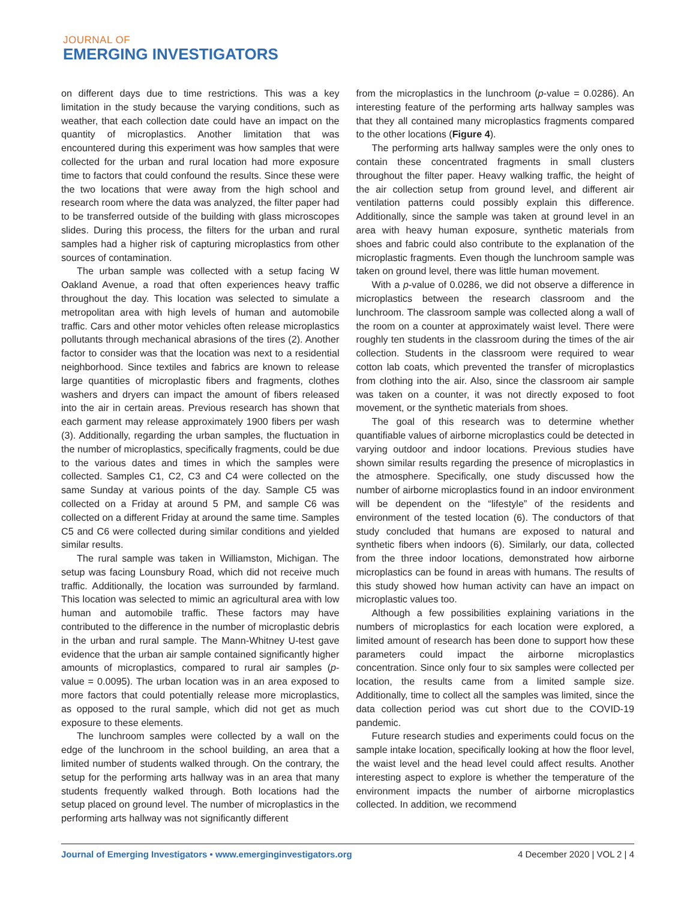JOURNAL OF
EMERGING INVESTIGATORS
on different days due to time restrictions. This was a key limitation in the study because the varying conditions, such as weather, that each collection date could have an impact on the quantity of microplastics. Another limitation that was encountered during this experiment was how samples that were collected for the urban and rural location had more exposure time to factors that could confound the results. Since these were the two locations that were away from the high school and research room where the data was analyzed, the filter paper had to be transferred outside of the building with glass microscopes slides. During this process, the filters for the urban and rural samples had a higher risk of capturing microplastics from other sources of contamination.
The urban sample was collected with a setup facing W Oakland Avenue, a road that often experiences heavy traffic throughout the day. This location was selected to simulate a metropolitan area with high levels of human and automobile traffic. Cars and other motor vehicles often release microplastics pollutants through mechanical abrasions of the tires (2). Another factor to consider was that the location was next to a residential neighborhood. Since textiles and fabrics are known to release large quantities of microplastic fibers and fragments, clothes washers and dryers can impact the amount of fibers released into the air in certain areas. Previous research has shown that each garment may release approximately 1900 fibers per wash (3). Additionally, regarding the urban samples, the fluctuation in the number of microplastics, specifically fragments, could be due to the various dates and times in which the samples were collected. Samples C1, C2, C3 and C4 were collected on the same Sunday at various points of the day. Sample C5 was collected on a Friday at around 5 PM, and sample C6 was collected on a different Friday at around the same time. Samples C5 and C6 were collected during similar conditions and yielded similar results.
The rural sample was taken in Williamston, Michigan. The setup was facing Lounsbury Road, which did not receive much traffic. Additionally, the location was surrounded by farmland. This location was selected to mimic an agricultural area with low human and automobile traffic. These factors may have contributed to the difference in the number of microplastic debris in the urban and rural sample. The Mann-Whitney U-test gave evidence that the urban air sample contained significantly higher amounts of microplastics, compared to rural air samples (p-value = 0.0095). The urban location was in an area exposed to more factors that could potentially release more microplastics, as opposed to the rural sample, which did not get as much exposure to these elements.
The lunchroom samples were collected by a wall on the edge of the lunchroom in the school building, an area that a limited number of students walked through. On the contrary, the setup for the performing arts hallway was in an area that many students frequently walked through. Both locations had the setup placed on ground level. The number of microplastics in the performing arts hallway was not significantly different
from the microplastics in the lunchroom (p-value = 0.0286). An interesting feature of the performing arts hallway samples was that they all contained many microplastics fragments compared to the other locations (Figure 4).
The performing arts hallway samples were the only ones to contain these concentrated fragments in small clusters throughout the filter paper. Heavy walking traffic, the height of the air collection setup from ground level, and different air ventilation patterns could possibly explain this difference. Additionally, since the sample was taken at ground level in an area with heavy human exposure, synthetic materials from shoes and fabric could also contribute to the explanation of the microplastic fragments. Even though the lunchroom sample was taken on ground level, there was little human movement.
With a p-value of 0.0286, we did not observe a difference in microplastics between the research classroom and the lunchroom. The classroom sample was collected along a wall of the room on a counter at approximately waist level. There were roughly ten students in the classroom during the times of the air collection. Students in the classroom were required to wear cotton lab coats, which prevented the transfer of microplastics from clothing into the air. Also, since the classroom air sample was taken on a counter, it was not directly exposed to foot movement, or the synthetic materials from shoes.
The goal of this research was to determine whether quantifiable values of airborne microplastics could be detected in varying outdoor and indoor locations. Previous studies have shown similar results regarding the presence of microplastics in the atmosphere. Specifically, one study discussed how the number of airborne microplastics found in an indoor environment will be dependent on the “lifestyle” of the residents and environment of the tested location (6). The conductors of that study concluded that humans are exposed to natural and synthetic fibers when indoors (6). Similarly, our data, collected from the three indoor locations, demonstrated how airborne microplastics can be found in areas with humans. The results of this study showed how human activity can have an impact on microplastic values too.
Although a few possibilities explaining variations in the numbers of microplastics for each location were explored, a limited amount of research has been done to support how these parameters could impact the airborne microplastics concentration. Since only four to six samples were collected per location, the results came from a limited sample size. Additionally, time to collect all the samples was limited, since the data collection period was cut short due to the COVID-19 pandemic.
Future research studies and experiments could focus on the sample intake location, specifically looking at how the floor level, the waist level and the head level could affect results. Another interesting aspect to explore is whether the temperature of the environment impacts the number of airborne microplastics collected. In addition, we recommend
Journal of Emerging Investigators • www.emerginginvestigators.org 4 December 2020 | VOL 2 | 4